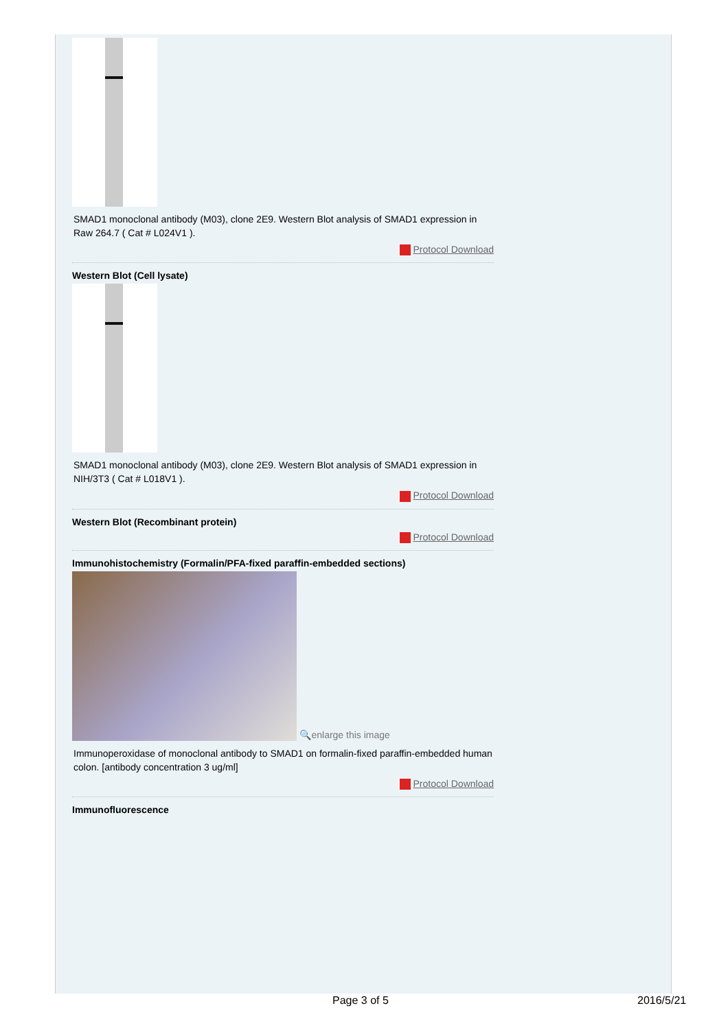SMAD1 monoclonal antibody (M03), clone 2E9. Western Blot analysis of SMAD1 expression in Raw 264.7 ( Cat # L024V1 ).
Protocol Download
Western Blot (Cell lysate)
SMAD1 monoclonal antibody (M03), clone 2E9. Western Blot analysis of SMAD1 expression in NIH/3T3 ( Cat # L018V1 ).
Protocol Download
Western Blot (Recombinant protein)
Protocol Download
Immunohistochemistry (Formalin/PFA-fixed paraffin-embedded sections)
🔍enlarge this image
Immunoperoxidase of monoclonal antibody to SMAD1 on formalin-fixed paraffin-embedded human colon. [antibody concentration 3 ug/ml]
Protocol Download
Immunofluorescence
Page 3 of 5 2016/5/21